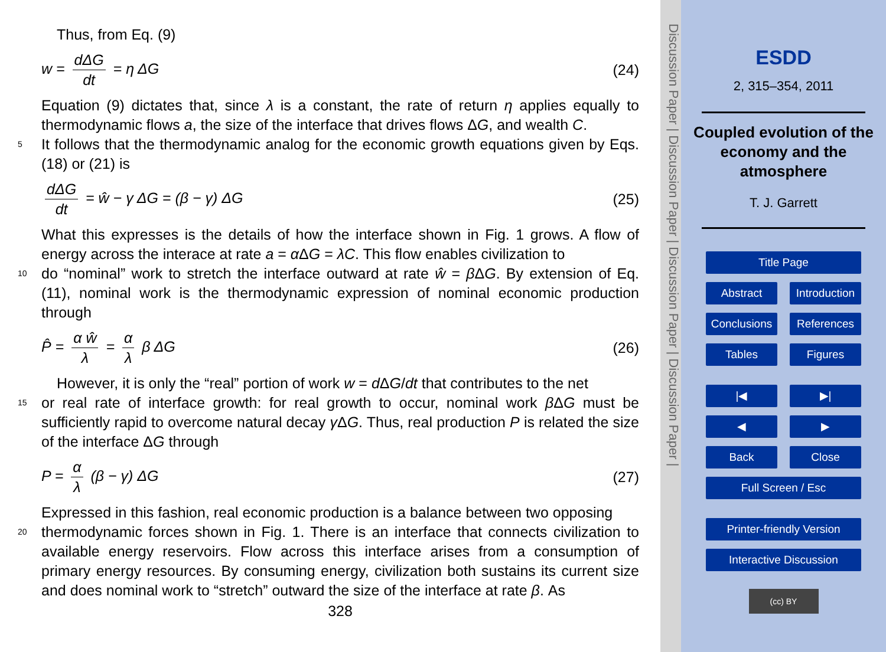Thus, from Eq. (9)
w = dΔG dt = η ΔG (24)
Equation (9) dictates that, since λ is a constant, the rate of return η applies equally to thermodynamic flows a, the size of the interface that drives flows ΔG, and wealth C.
5
It follows that the thermodynamic analog for the economic growth equations given by Eqs. (18) or (21) is
dΔG dt = ŵ − γ ΔG = (β − γ) ΔG (25)
What this expresses is the details of how the interface shown in Fig. 1 grows. A flow of energy across the interace at rate a = α ΔG = λC. This flow enables civilization to
10
do “nominal” work to stretch the interface outward at rate ŵ = β ΔG. By extension of Eq. (11), nominal work is the thermodynamic expression of nominal economic production through
P̂ = α ŵ λ = α λ β ΔG (26)
However, it is only the “real” portion of work w = d ΔG/dt that contributes to the net
15
or real rate of interface growth: for real growth to occur, nominal work β ΔG must be sufficiently rapid to overcome natural decay γ ΔG. Thus, real production P is related the size of the interface ΔG through
P = α λ (β − γ) ΔG (27)
Expressed in this fashion, real economic production is a balance between two opposing
20
thermodynamic forces shown in Fig. 1. There is an interface that connects civilization to available energy reservoirs. Flow across this interface arises from a consumption of primary energy resources. By consuming energy, civilization both sustains its current size and does nominal work to “stretch” outward the size of the interface at rate β. As
328
Discussion Paper | Discussion Paper | Discussion Paper | Discussion Paper |
ESDD
2, 315–354, 2011
Coupled evolution of the economy and the atmosphere
T. J. Garrett
Title Page
Abstract
Introduction
Conclusions
References
Tables
Figures
|◀
▶|
◀
▶
Back
Close
Full Screen / Esc
Printer-friendly Version
Interactive Discussion
(cc) BY